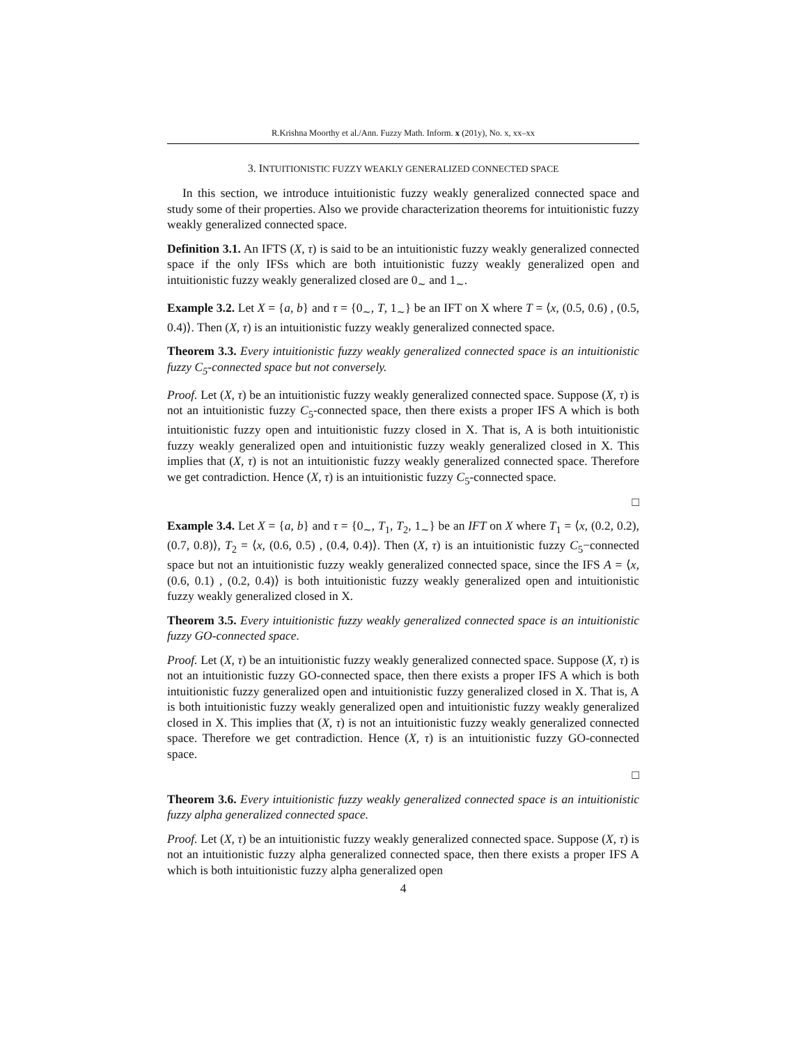R.Krishna Moorthy et al./Ann. Fuzzy Math. Inform. x (201y), No. x, xx–xx
3. INTUITIONISTIC FUZZY WEAKLY GENERALIZED CONNECTED SPACE
In this section, we introduce intuitionistic fuzzy weakly generalized connected space and study some of their properties. Also we provide characterization theorems for intuitionistic fuzzy weakly generalized connected space.
Definition 3.1. An IFTS (X, τ) is said to be an intuitionistic fuzzy weakly generalized connected space if the only IFSs which are both intuitionistic fuzzy weakly generalized open and intuitionistic fuzzy weakly generalized closed are 0<sub>∼</sub> and 1<sub>∼</sub>.
Example 3.2. Let X = {a, b} and τ = {0<sub>∼</sub>, T, 1<sub>∼</sub>} be an IFT on X where T = ⟨x, (0.5, 0.6) , (0.5, 0.4)⟩. Then (X, τ) is an intuitionistic fuzzy weakly generalized connected space.
Theorem 3.3. Every intuitionistic fuzzy weakly generalized connected space is an intuitionistic fuzzy C<sub>5</sub>-connected space but not conversely.
Proof. Let (X, τ) be an intuitionistic fuzzy weakly generalized connected space. Suppose (X, τ) is not an intuitionistic fuzzy C<sub>5</sub>-connected space, then there exists a proper IFS A which is both intuitionistic fuzzy open and intuitionistic fuzzy closed in X. That is, A is both intuitionistic fuzzy weakly generalized open and intuitionistic fuzzy weakly generalized closed in X. This implies that (X, τ) is not an intuitionistic fuzzy weakly generalized connected space. Therefore we get contradiction. Hence (X, τ) is an intuitionistic fuzzy C<sub>5</sub>-connected space.
□
Example 3.4. Let X = {a, b} and τ = {0<sub>∼</sub>, T<sub>1</sub>, T<sub>2</sub>, 1<sub>∼</sub>} be an IFT on X where T<sub>1</sub> = ⟨x, (0.2, 0.2), (0.7, 0.8)⟩, T<sub>2</sub> = ⟨x, (0.6, 0.5) , (0.4, 0.4)⟩. Then (X, τ) is an intuitionistic fuzzy C<sub>5</sub>−connected space but not an intuitionistic fuzzy weakly generalized connected space, since the IFS A = ⟨x, (0.6, 0.1) , (0.2, 0.4)⟩ is both intuitionistic fuzzy weakly generalized open and intuitionistic fuzzy weakly generalized closed in X.
Theorem 3.5. Every intuitionistic fuzzy weakly generalized connected space is an intuitionistic fuzzy GO-connected space.
Proof. Let (X, τ) be an intuitionistic fuzzy weakly generalized connected space. Suppose (X, τ) is not an intuitionistic fuzzy GO-connected space, then there exists a proper IFS A which is both intuitionistic fuzzy generalized open and intuitionistic fuzzy generalized closed in X. That is, A is both intuitionistic fuzzy weakly generalized open and intuitionistic fuzzy weakly generalized closed in X. This implies that (X, τ) is not an intuitionistic fuzzy weakly generalized connected space. Therefore we get contradiction. Hence (X, τ) is an intuitionistic fuzzy GO-connected space.
□
Theorem 3.6. Every intuitionistic fuzzy weakly generalized connected space is an intuitionistic fuzzy alpha generalized connected space.
Proof. Let (X, τ) be an intuitionistic fuzzy weakly generalized connected space. Suppose (X, τ) is not an intuitionistic fuzzy alpha generalized connected space, then there exists a proper IFS A which is both intuitionistic fuzzy alpha generalized open
4